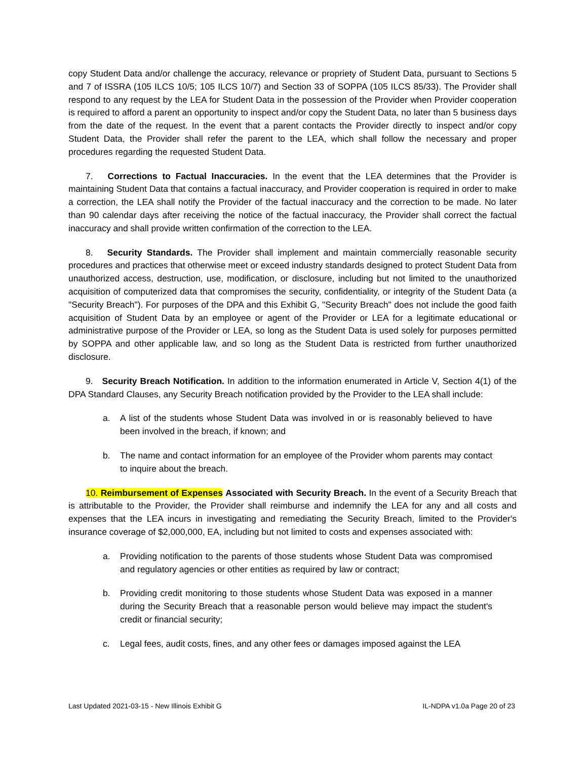copy Student Data and/or challenge the accuracy, relevance or propriety of Student Data, pursuant to Sections 5 and 7 of ISSRA (105 ILCS 10/5; 105 ILCS 10/7) and Section 33 of SOPPA (105 ILCS 85/33). The Provider shall respond to any request by the LEA for Student Data in the possession of the Provider when Provider cooperation is required to afford a parent an opportunity to inspect and/or copy the Student Data, no later than 5 business days from the date of the request. In the event that a parent contacts the Provider directly to inspect and/or copy Student Data, the Provider shall refer the parent to the LEA, which shall follow the necessary and proper procedures regarding the requested Student Data.
7. Corrections to Factual Inaccuracies. In the event that the LEA determines that the Provider is maintaining Student Data that contains a factual inaccuracy, and Provider cooperation is required in order to make a correction, the LEA shall notify the Provider of the factual inaccuracy and the correction to be made. No later than 90 calendar days after receiving the notice of the factual inaccuracy, the Provider shall correct the factual inaccuracy and shall provide written confirmation of the correction to the LEA.
8. Security Standards. The Provider shall implement and maintain commercially reasonable security procedures and practices that otherwise meet or exceed industry standards designed to protect Student Data from unauthorized access, destruction, use, modification, or disclosure, including but not limited to the unauthorized acquisition of computerized data that compromises the security, confidentiality, or integrity of the Student Data (a "Security Breach"). For purposes of the DPA and this Exhibit G, "Security Breach" does not include the good faith acquisition of Student Data by an employee or agent of the Provider or LEA for a legitimate educational or administrative purpose of the Provider or LEA, so long as the Student Data is used solely for purposes permitted by SOPPA and other applicable law, and so long as the Student Data is restricted from further unauthorized disclosure.
9. Security Breach Notification. In addition to the information enumerated in Article V, Section 4(1) of the DPA Standard Clauses, any Security Breach notification provided by the Provider to the LEA shall include:
a. A list of the students whose Student Data was involved in or is reasonably believed to have been involved in the breach, if known; and
b. The name and contact information for an employee of the Provider whom parents may contact to inquire about the breach.
10. Reimbursement of Expenses Associated with Security Breach. In the event of a Security Breach that is attributable to the Provider, the Provider shall reimburse and indemnify the LEA for any and all costs and expenses that the LEA incurs in investigating and remediating the Security Breach, limited to the Provider's insurance coverage of $2,000,000, EA, including but not limited to costs and expenses associated with:
a. Providing notification to the parents of those students whose Student Data was compromised and regulatory agencies or other entities as required by law or contract;
b. Providing credit monitoring to those students whose Student Data was exposed in a manner during the Security Breach that a reasonable person would believe may impact the student's credit or financial security;
c. Legal fees, audit costs, fines, and any other fees or damages imposed against the LEA
Last Updated 2021-03-15 - New Illinois Exhibit G IL-NDPA v1.0a Page 20 of 23